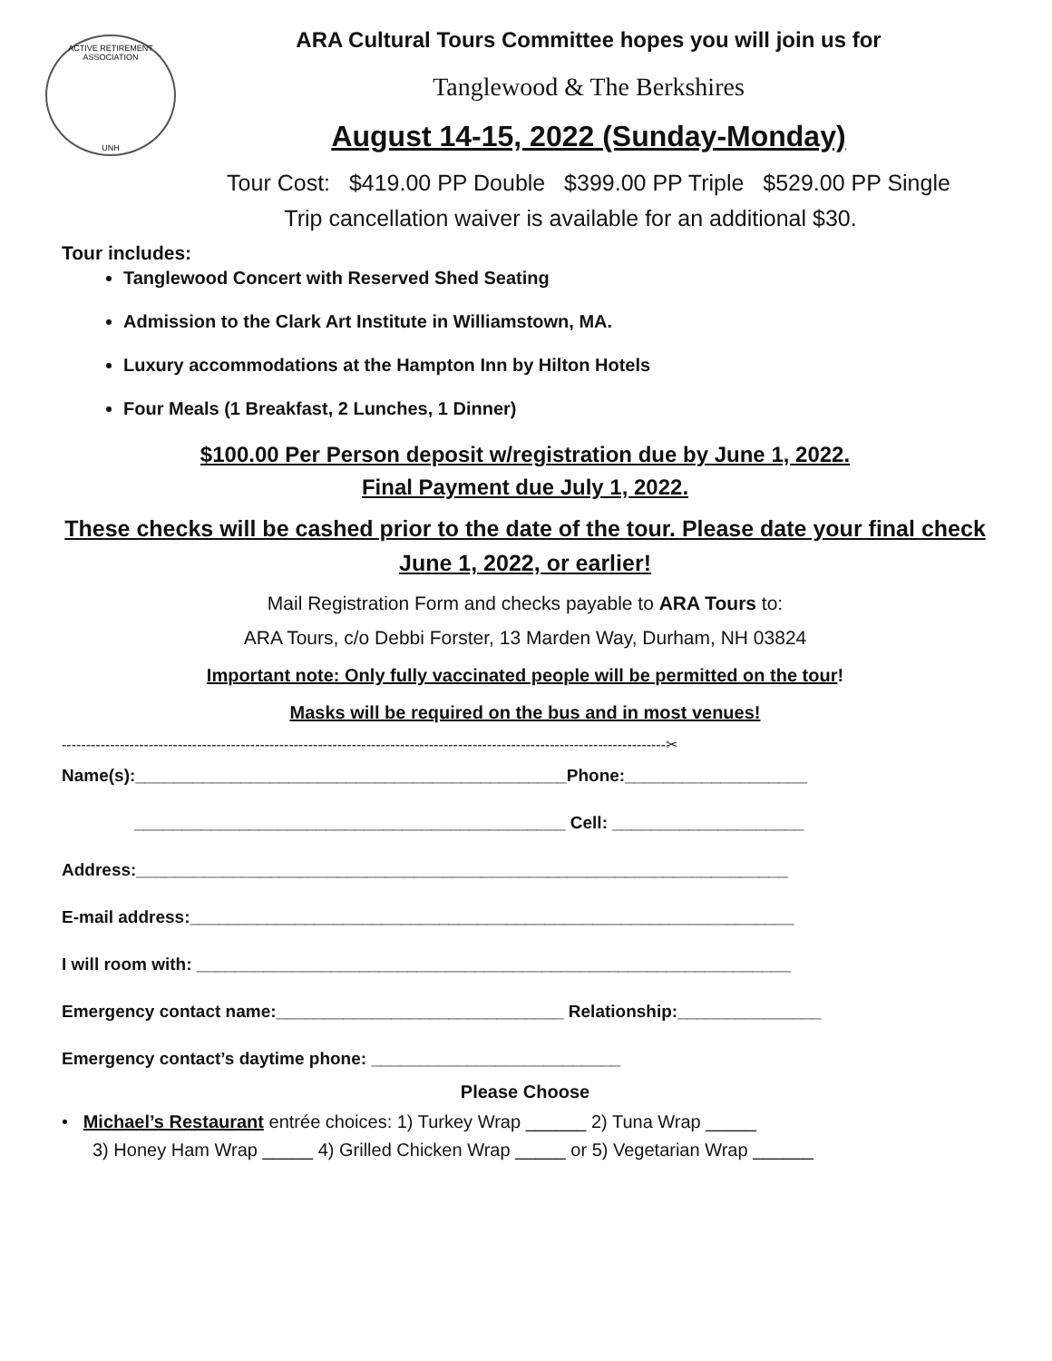ACTIVE RETIREMENT ASSOCIATION
UNH
ARA Cultural Tours Committee hopes you will join us for
Tanglewood & The Berkshires
August 14-15, 2022 (Sunday-Monday)
Tour Cost: $419.00 PP Double $399.00 PP Triple $529.00 PP Single
Trip cancellation waiver is available for an additional $30.
Tour includes:
Tanglewood Concert with Reserved Shed Seating
Admission to the Clark Art Institute in Williamstown, MA.
Luxury accommodations at the Hampton Inn by Hilton Hotels
Four Meals (1 Breakfast, 2 Lunches, 1 Dinner)
$100.00 Per Person deposit w/registration due by June 1, 2022.
Final Payment due July 1, 2022.
These checks will be cashed prior to the date of the tour. Please date your final check June 1, 2022, or earlier!
Mail Registration Form and checks payable to ARA Tours to:
ARA Tours, c/o Debbi Forster, 13 Marden Way, Durham, NH 03824
Important note: Only fully vaccinated people will be permitted on the tour!
Masks will be required on the bus and in most venues!
-----------------------------------------------------------------------------------------------------------------------------✂
Name(s):_____________________________________________Phone:___________________
_____________________________________________ Cell: ____________________
Address:____________________________________________________________________
E-mail address:_______________________________________________________________
I will room with: ______________________________________________________________
Emergency contact name:______________________________ Relationship:_______________
Emergency contact’s daytime phone: __________________________
Please Choose
• Michael’s Restaurant entrée choices: 1) Turkey Wrap ______ 2) Tuna Wrap _____
3) Honey Ham Wrap _____ 4) Grilled Chicken Wrap _____ or 5) Vegetarian Wrap ______